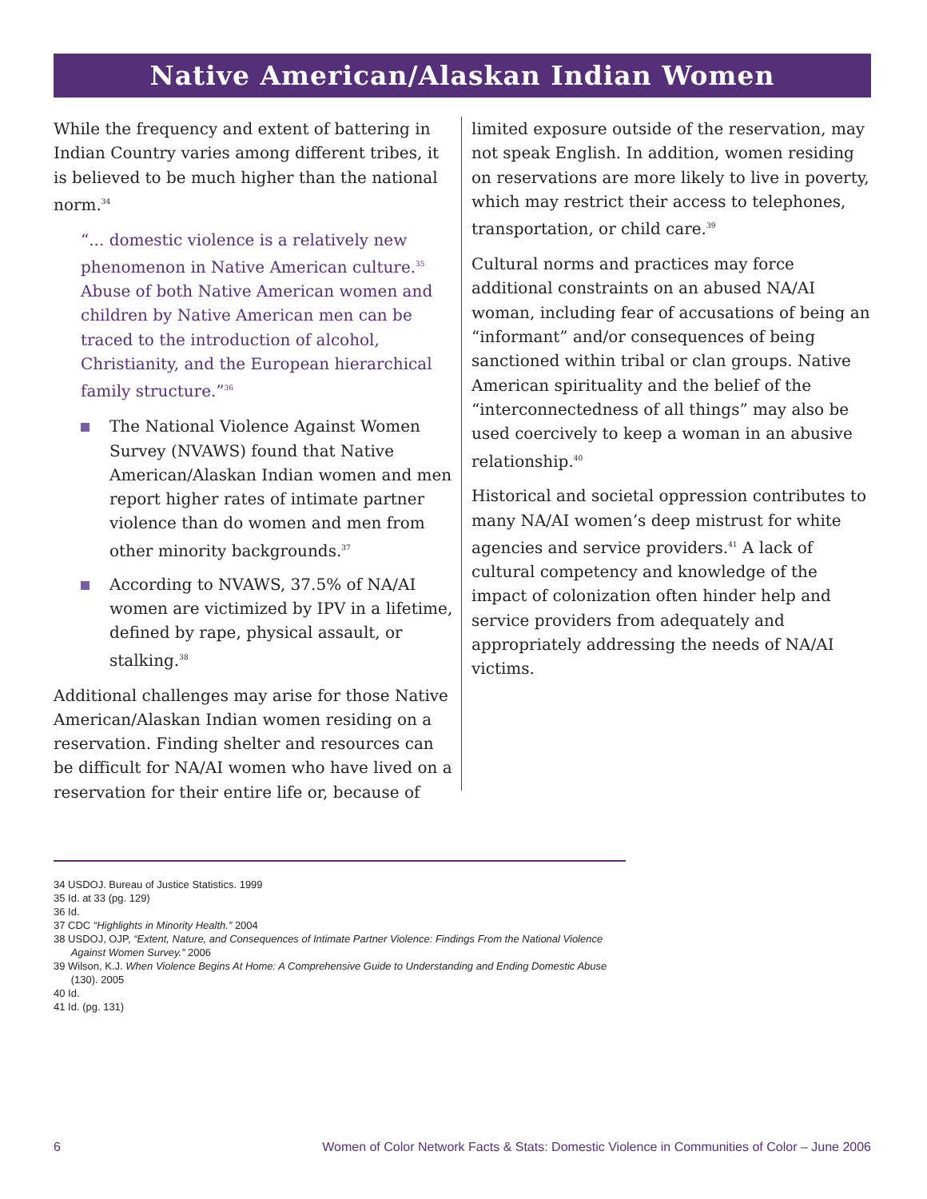Native American/Alaskan Indian Women
While the frequency and extent of battering in Indian Country varies among different tribes, it is believed to be much higher than the national norm.<sup>34</sup>
“... domestic violence is a relatively new phenomenon in Native American culture.<sup>35</sup> Abuse of both Native American women and children by Native American men can be traced to the introduction of alcohol, Christianity, and the European hierarchical family structure.”<sup>36</sup>
The National Violence Against Women Survey (NVAWS) found that Native American/Alaskan Indian women and men report higher rates of intimate partner violence than do women and men from other minority backgrounds.<sup>37</sup>
According to NVAWS, 37.5% of NA/AI women are victimized by IPV in a lifetime, defined by rape, physical assault, or stalking.<sup>38</sup>
Additional challenges may arise for those Native American/Alaskan Indian women residing on a reservation. Finding shelter and resources can be difficult for NA/AI women who have lived on a reservation for their entire life or, because of
limited exposure outside of the reservation, may not speak English. In addition, women residing on reservations are more likely to live in poverty, which may restrict their access to telephones, transportation, or child care.<sup>39</sup>
Cultural norms and practices may force additional constraints on an abused NA/AI woman, including fear of accusations of being an “informant” and/or consequences of being sanctioned within tribal or clan groups. Native American spirituality and the belief of the “interconnectedness of all things” may also be used coercively to keep a woman in an abusive relationship.<sup>40</sup>
Historical and societal oppression contributes to many NA/AI women’s deep mistrust for white agencies and service providers.<sup>41</sup> A lack of cultural competency and knowledge of the impact of colonization often hinder help and service providers from adequately and appropriately addressing the needs of NA/AI victims.
34 USDOJ. Bureau of Justice Statistics. 1999
35 Id. at 33 (pg. 129)
36 Id.
37 CDC “Highlights in Minority Health.” 2004
38 USDOJ, OJP, “Extent, Nature, and Consequences of Intimate Partner Violence: Findings From the National Violence
Against Women Survey.” 2006
39 Wilson, K.J. When Violence Begins At Home: A Comprehensive Guide to Understanding and Ending Domestic Abuse
(130). 2005
40 Id.
41 Id. (pg. 131)
6 Women of Color Network Facts & Stats: Domestic Violence in Communities of Color – June 2006